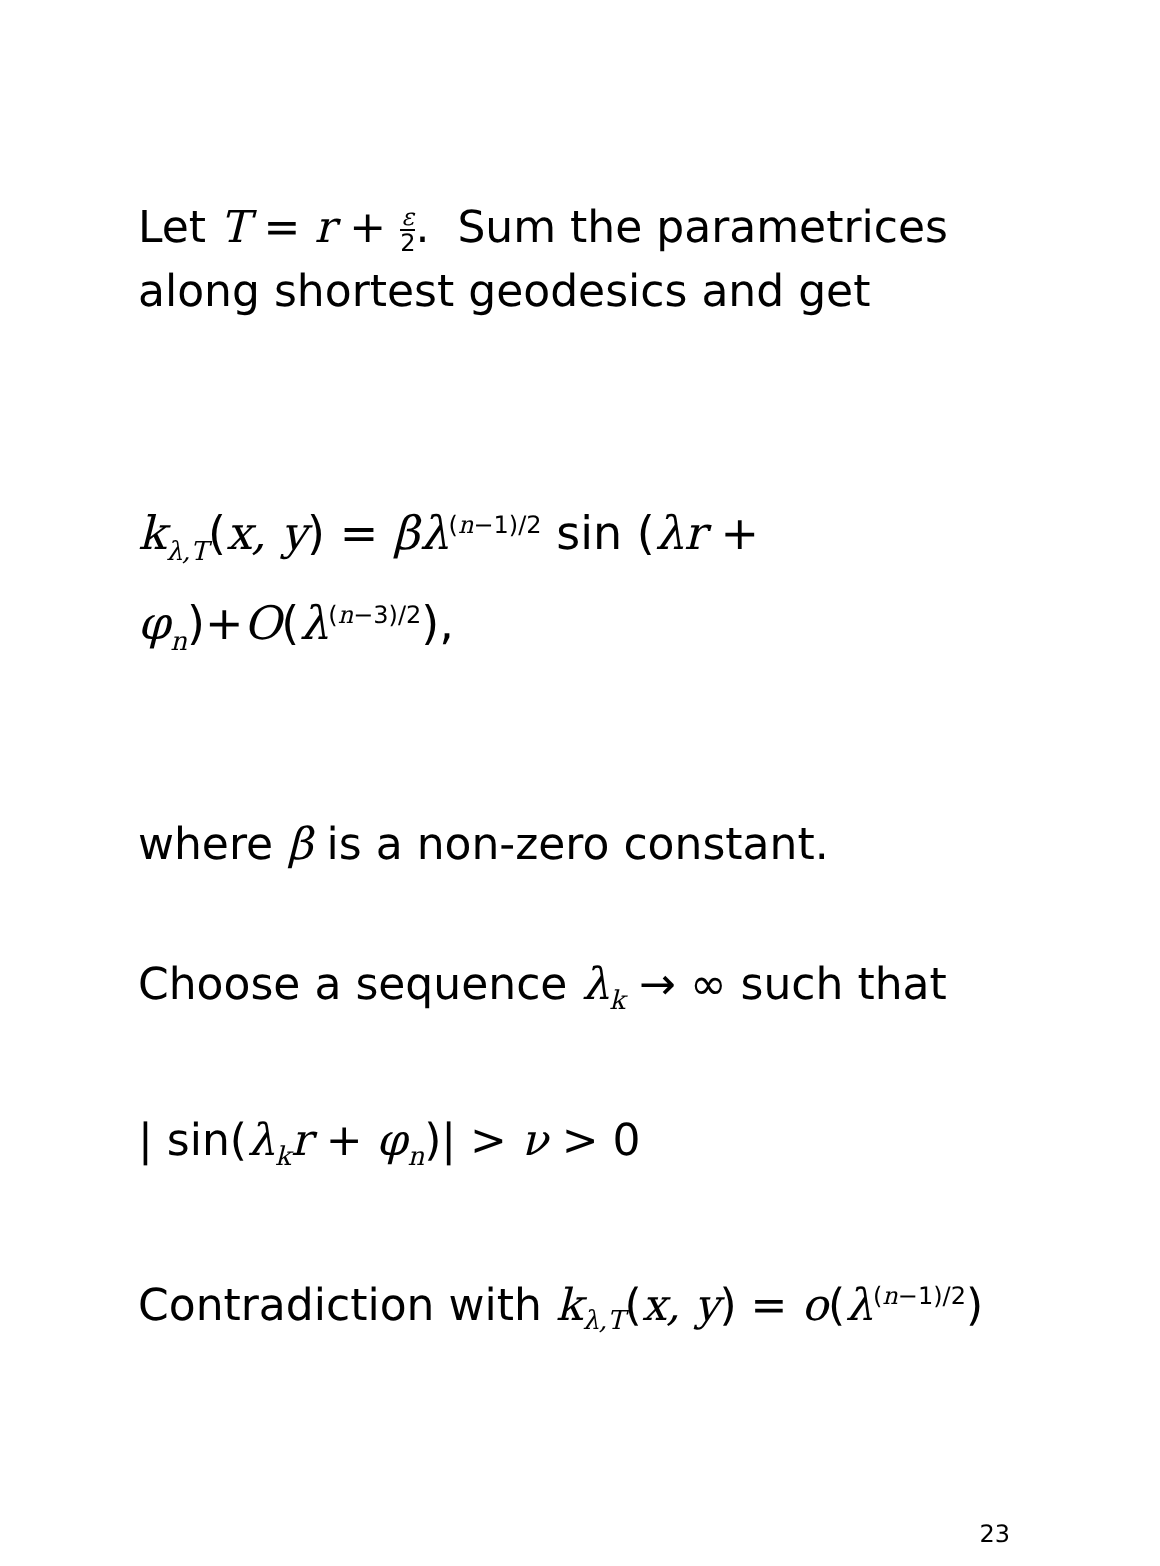Let T = r + ε 2. Sum the parametrices along shortest geodesics and get
k<sub>λ,T</sub>(x, y) = βλ<sup>(n−1)/2</sup> sin (λr + φ<sub>n</sub>)+O(λ<sup>(n−3)/2</sup>),
where β is a non-zero constant.
Choose a sequence λ<sub>k</sub> → ∞ such that
| sin(λ<sub>k</sub>r + φ<sub>n</sub>)| > ν > 0
Contradiction with k<sub>λ,T</sub>(x, y) = o(λ<sup>(n−1)/2</sup>)
23